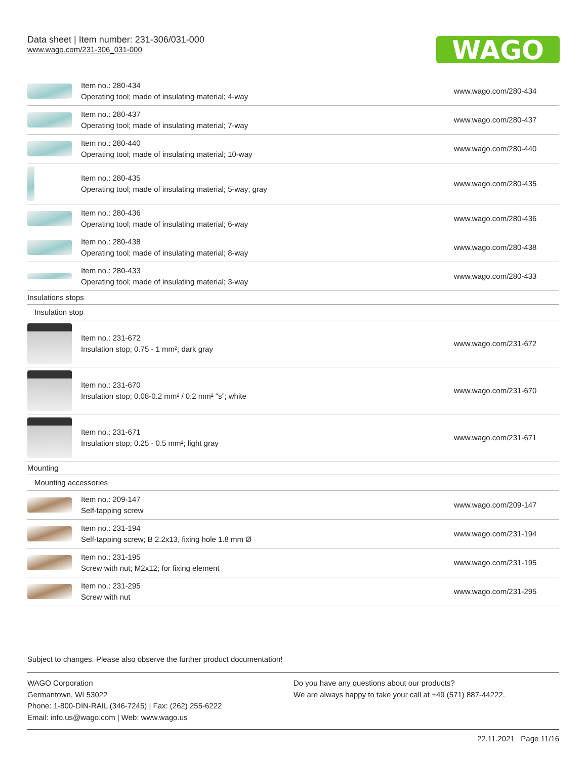Data sheet | Item number: 231-306/031-000
www.wago.com/231-306_031-000
WAGO
| | Item no.: 280-434 Operating tool; made of insulating material; 4-way | www.wago.com/280-434 |
| | Item no.: 280-437 Operating tool; made of insulating material; 7-way | www.wago.com/280-437 |
| | Item no.: 280-440 Operating tool; made of insulating material; 10-way | www.wago.com/280-440 |
| | Item no.: 280-435 Operating tool; made of insulating material; 5-way; gray | www.wago.com/280-435 |
| | Item no.: 280-436 Operating tool; made of insulating material; 6-way | www.wago.com/280-436 |
| | Item no.: 280-438 Operating tool; made of insulating material; 8-way | www.wago.com/280-438 |
| | Item no.: 280-433 Operating tool; made of insulating material; 3-way | www.wago.com/280-433 |
| Insulations stops | | |
| Insulation stop | | |
| | Item no.: 231-672 Insulation stop; 0.75 - 1 mm²; dark gray | www.wago.com/231-672 |
| | Item no.: 231-670 Insulation stop; 0.08-0.2 mm² / 0.2 mm² “s”; white | www.wago.com/231-670 |
| | Item no.: 231-671 Insulation stop; 0.25 - 0.5 mm²; light gray | www.wago.com/231-671 |
| Mounting | | |
| Mounting accessories | | |
| | Item no.: 209-147 Self-tapping screw | www.wago.com/209-147 |
| | Item no.: 231-194 Self-tapping screw; B 2.2x13, fixing hole 1.8 mm Ø | www.wago.com/231-194 |
| | Item no.: 231-195 Screw with nut; M2x12; for fixing element | www.wago.com/231-195 |
| | Item no.: 231-295 Screw with nut | www.wago.com/231-295 |
Subject to changes. Please also observe the further product documentation!
WAGO Corporation
Germantown, WI 53022
Phone: 1-800-DIN-RAIL (346-7245) | Fax: (262) 255-6222
Email: info.us@wago.com | Web: www.wago.us
Do you have any questions about our products?
We are always happy to take your call at +49 (571) 887-44222.
22.11.2021 Page 11/16